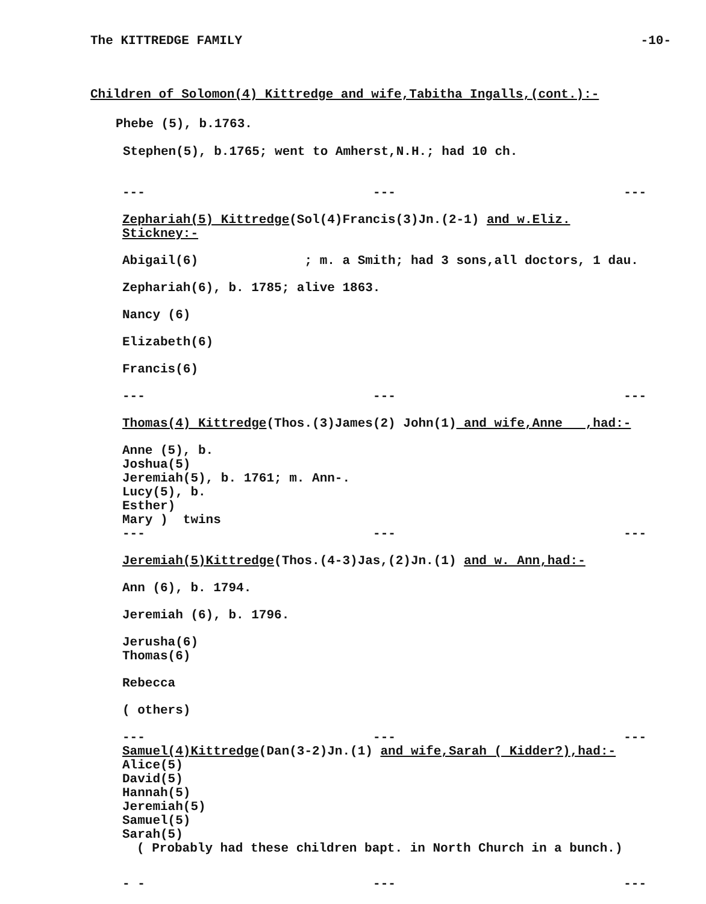The KITTREDGE FAMILY -10-
Children of Solomon(4) Kittredge and wife,Tabitha Ingalls,(cont.):-
Phebe (5), b.1763.
Stephen(5), b.1765; went to Amherst,N.H.; had 10 ch.
--- --- ---
Zephariah(5) Kittredge(Sol(4)Francis(3)Jn.(2-1) and w.Eliz. Stickney:-
Abigail(6) ; m. a Smith; had 3 sons,all doctors, 1 dau.
Zephariah(6), b. 1785; alive 1863.
Nancy (6)
Elizabeth(6)
Francis(6)
--- --- ---
Thomas(4) Kittredge(Thos.(3)James(2) John(1) and wife,Anne ,had:-
Anne (5), b.
Joshua(5)
Jeremiah(5), b. 1761; m. Ann-.
Lucy(5), b.
Esther)
Mary ) twins
--- --- ---
Jeremiah(5)Kittredge(Thos.(4-3)Jas,(2)Jn.(1) and w. Ann,had:-
Ann (6), b. 1794.
Jeremiah (6), b. 1796.
Jerusha(6)
Thomas(6)
Rebecca
( others)
--- --- ---
Samuel(4)Kittredge(Dan(3-2)Jn.(1) and wife,Sarah ( Kidder?),had:-
Alice(5)
David(5)
Hannah(5)
Jeremiah(5)
Samuel(5)
Sarah(5)
( Probably had these children bapt. in North Church in a bunch.)
- - --- ---